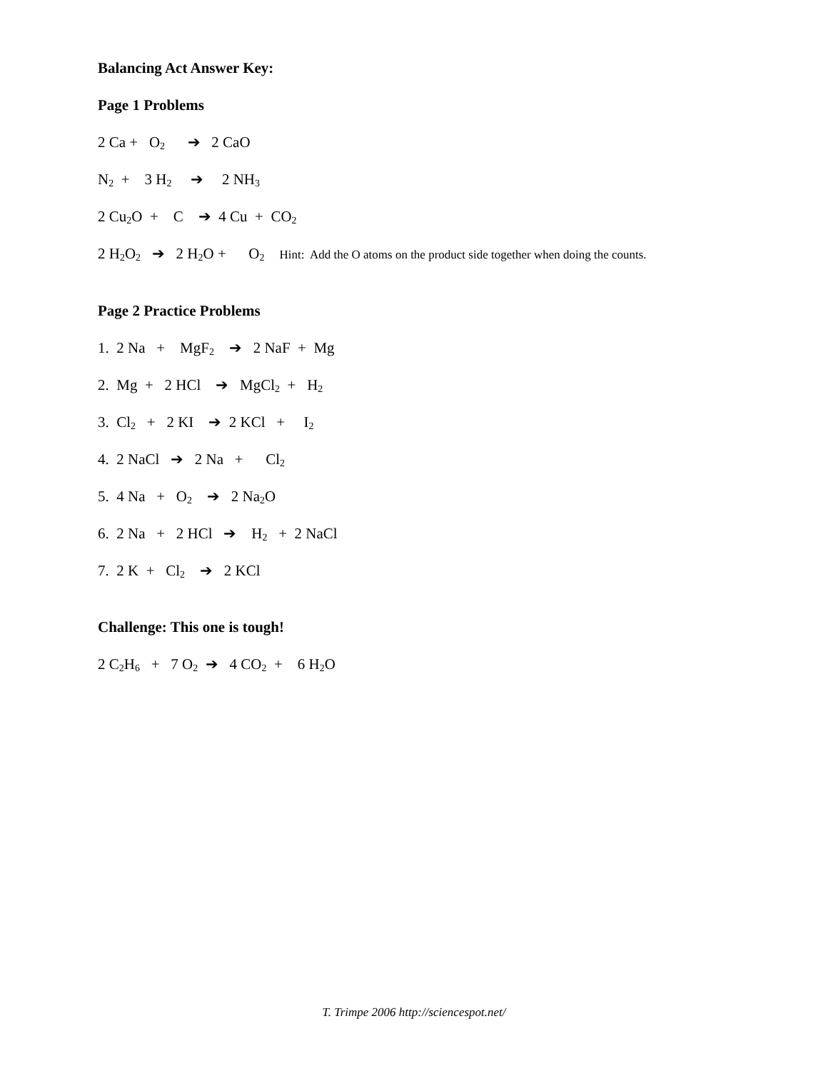Balancing Act Answer Key:
Page 1 Problems
2 Ca + O<sub>2</sub> ➔ 2 CaO
N<sub>2</sub> + 3 H<sub>2</sub> ➔ 2 NH<sub>3</sub>
2 Cu<sub>2</sub>O + C ➔ 4 Cu + CO<sub>2</sub>
2 H<sub>2</sub>O<sub>2</sub> ➔ 2 H<sub>2</sub>O + O<sub>2</sub> Hint: Add the O atoms on the product side together when doing the counts.
Page 2 Practice Problems
1. 2 Na + MgF<sub>2</sub> ➔ 2 NaF + Mg
2. Mg + 2 HCl ➔ MgCl<sub>2</sub> + H<sub>2</sub>
3. Cl<sub>2</sub> + 2 KI ➔ 2 KCl + I<sub>2</sub>
4. 2 NaCl ➔ 2 Na + Cl<sub>2</sub>
5. 4 Na + O<sub>2</sub> ➔ 2 Na<sub>2</sub>O
6. 2 Na + 2 HCl ➔ H<sub>2</sub> + 2 NaCl
7. 2 K + Cl<sub>2</sub> ➔ 2 KCl
Challenge: This one is tough!
2 C<sub>2</sub>H<sub>6</sub> + 7 O<sub>2</sub> ➔ 4 CO<sub>2</sub> + 6 H<sub>2</sub>O
T. Trimpe 2006 http://sciencespot.net/